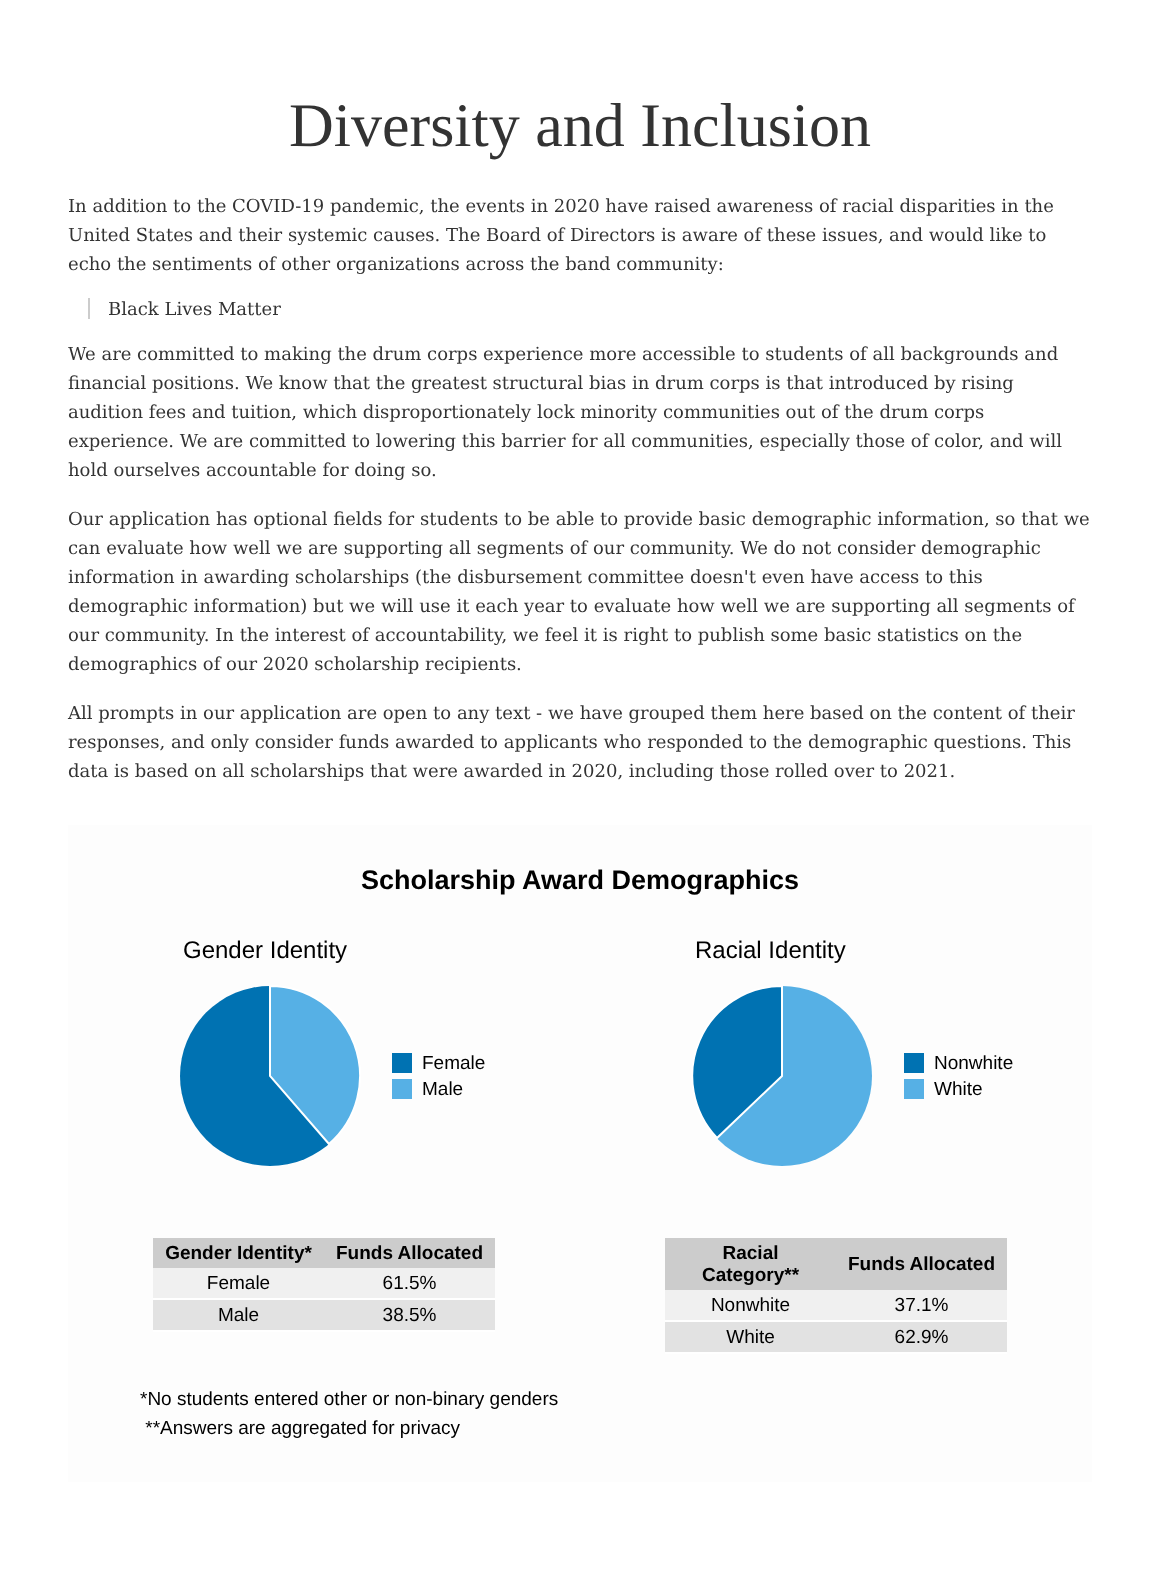Diversity and Inclusion
In addition to the COVID-19 pandemic, the events in 2020 have raised awareness of racial disparities in the United States and their systemic causes. The Board of Directors is aware of these issues, and would like to echo the sentiments of other organizations across the band community:
Black Lives Matter
We are committed to making the drum corps experience more accessible to students of all backgrounds and financial positions. We know that the greatest structural bias in drum corps is that introduced by rising audition fees and tuition, which disproportionately lock minority communities out of the drum corps experience. We are committed to lowering this barrier for all communities, especially those of color, and will hold ourselves accountable for doing so.
Our application has optional fields for students to be able to provide basic demographic information, so that we can evaluate how well we are supporting all segments of our community. We do not consider demographic information in awarding scholarships (the disbursement committee doesn't even have access to this demographic information) but we will use it each year to evaluate how well we are supporting all segments of our community. In the interest of accountability, we feel it is right to publish some basic statistics on the demographics of our 2020 scholarship recipients.
All prompts in our application are open to any text - we have grouped them here based on the content of their responses, and only consider funds awarded to applicants who responded to the demographic questions. This data is based on all scholarships that were awarded in 2020, including those rolled over to 2021.
Scholarship Award Demographics
Gender Identity
Female
Male
| Gender Identity* | Funds Allocated |
| --- | --- |
| Female | 61.5% |
| Male | 38.5% |
Racial Identity
Nonwhite
White
| Racial Category** | Funds Allocated |
| --- | --- |
| Nonwhite | 37.1% |
| White | 62.9% |
*No students entered other or non-binary genders
**Answers are aggregated for privacy